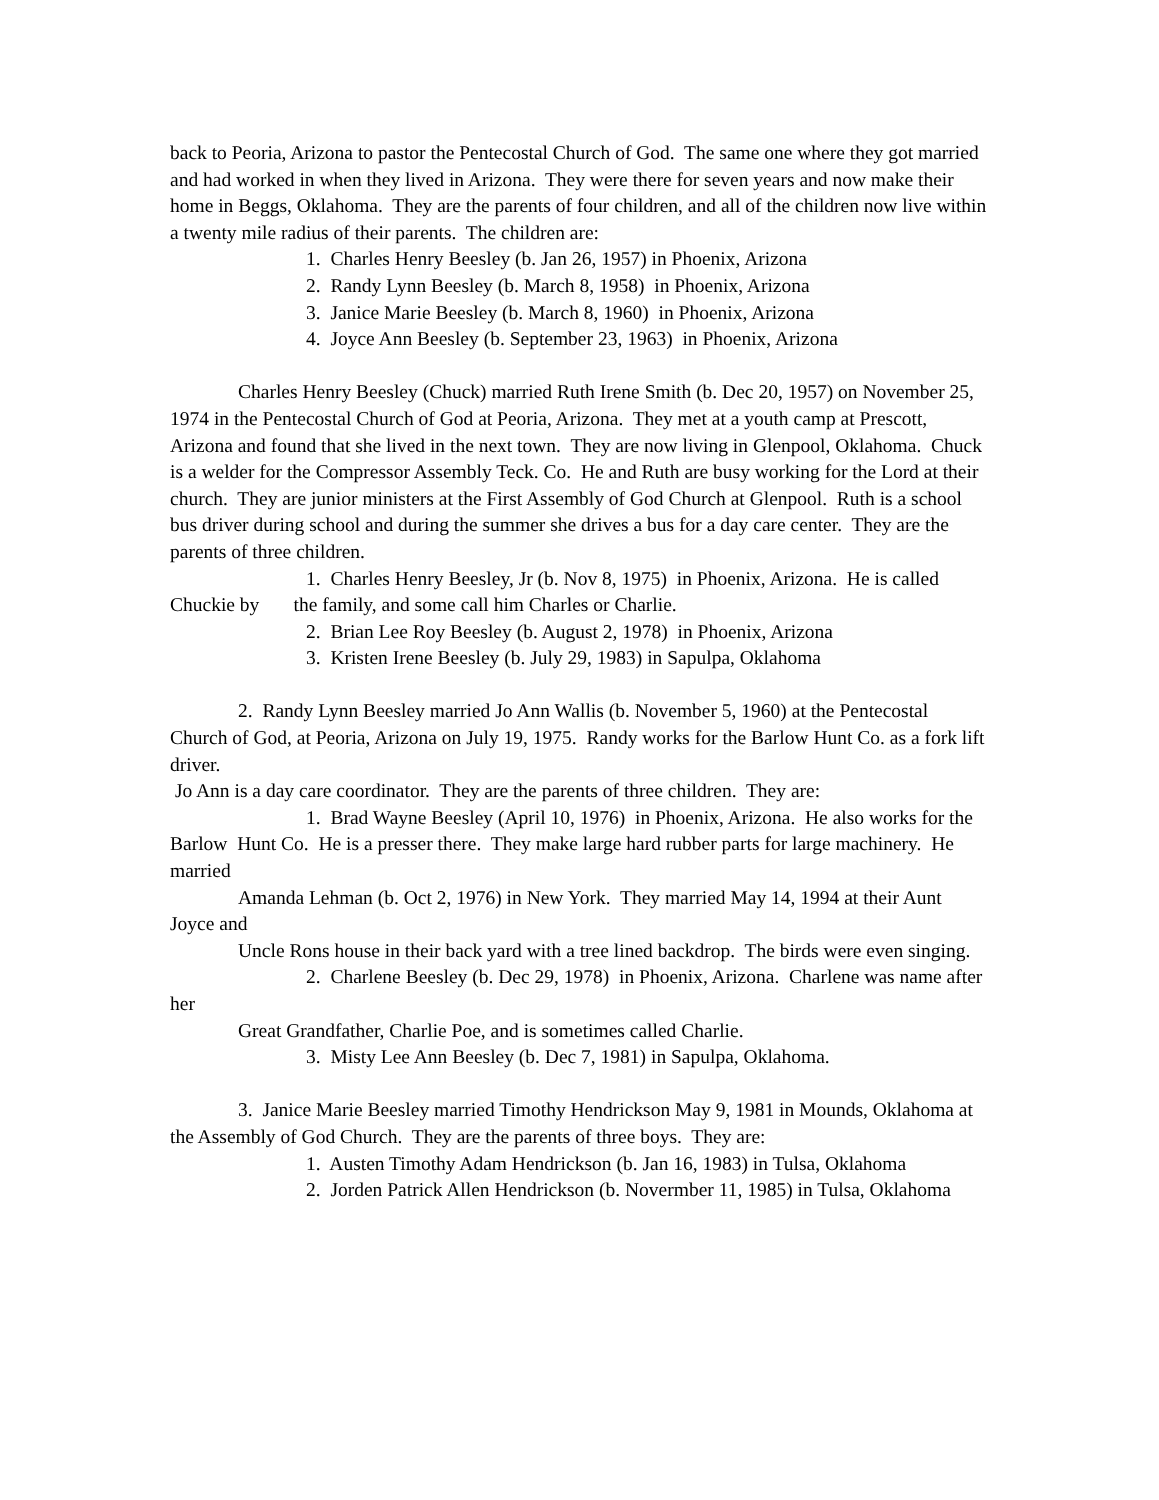back to Peoria, Arizona to pastor the Pentecostal Church of God. The same one where they got married and had worked in when they lived in Arizona. They were there for seven years and now make their home in Beggs, Oklahoma. They are the parents of four children, and all of the children now live within a twenty mile radius of their parents. The children are:
1. Charles Henry Beesley (b. Jan 26, 1957) in Phoenix, Arizona
2. Randy Lynn Beesley (b. March 8, 1958) in Phoenix, Arizona
3. Janice Marie Beesley (b. March 8, 1960) in Phoenix, Arizona
4. Joyce Ann Beesley (b. September 23, 1963) in Phoenix, Arizona
Charles Henry Beesley (Chuck) married Ruth Irene Smith (b. Dec 20, 1957) on November 25, 1974 in the Pentecostal Church of God at Peoria, Arizona. They met at a youth camp at Prescott, Arizona and found that she lived in the next town. They are now living in Glenpool, Oklahoma. Chuck is a welder for the Compressor Assembly Teck. Co. He and Ruth are busy working for the Lord at their church. They are junior ministers at the First Assembly of God Church at Glenpool. Ruth is a school bus driver during school and during the summer she drives a bus for a day care center. They are the parents of three children.
1. Charles Henry Beesley, Jr (b. Nov 8, 1975) in Phoenix, Arizona. He is called Chuckie by the family, and some call him Charles or Charlie.
2. Brian Lee Roy Beesley (b. August 2, 1978) in Phoenix, Arizona
3. Kristen Irene Beesley (b. July 29, 1983) in Sapulpa, Oklahoma
2. Randy Lynn Beesley married Jo Ann Wallis (b. November 5, 1960) at the Pentecostal Church of God, at Peoria, Arizona on July 19, 1975. Randy works for the Barlow Hunt Co. as a fork lift driver.
Jo Ann is a day care coordinator. They are the parents of three children. They are:
1. Brad Wayne Beesley (April 10, 1976) in Phoenix, Arizona. He also works for the Barlow Hunt Co. He is a presser there. They make large hard rubber parts for large machinery. He married
Amanda Lehman (b. Oct 2, 1976) in New York. They married May 14, 1994 at their Aunt Joyce and
Uncle Rons house in their back yard with a tree lined backdrop. The birds were even singing.
2. Charlene Beesley (b. Dec 29, 1978) in Phoenix, Arizona. Charlene was name after her
Great Grandfather, Charlie Poe, and is sometimes called Charlie.
3. Misty Lee Ann Beesley (b. Dec 7, 1981) in Sapulpa, Oklahoma.
3. Janice Marie Beesley married Timothy Hendrickson May 9, 1981 in Mounds, Oklahoma at the Assembly of God Church. They are the parents of three boys. They are:
1. Austen Timothy Adam Hendrickson (b. Jan 16, 1983) in Tulsa, Oklahoma
2. Jorden Patrick Allen Hendrickson (b. Novermber 11, 1985) in Tulsa, Oklahoma